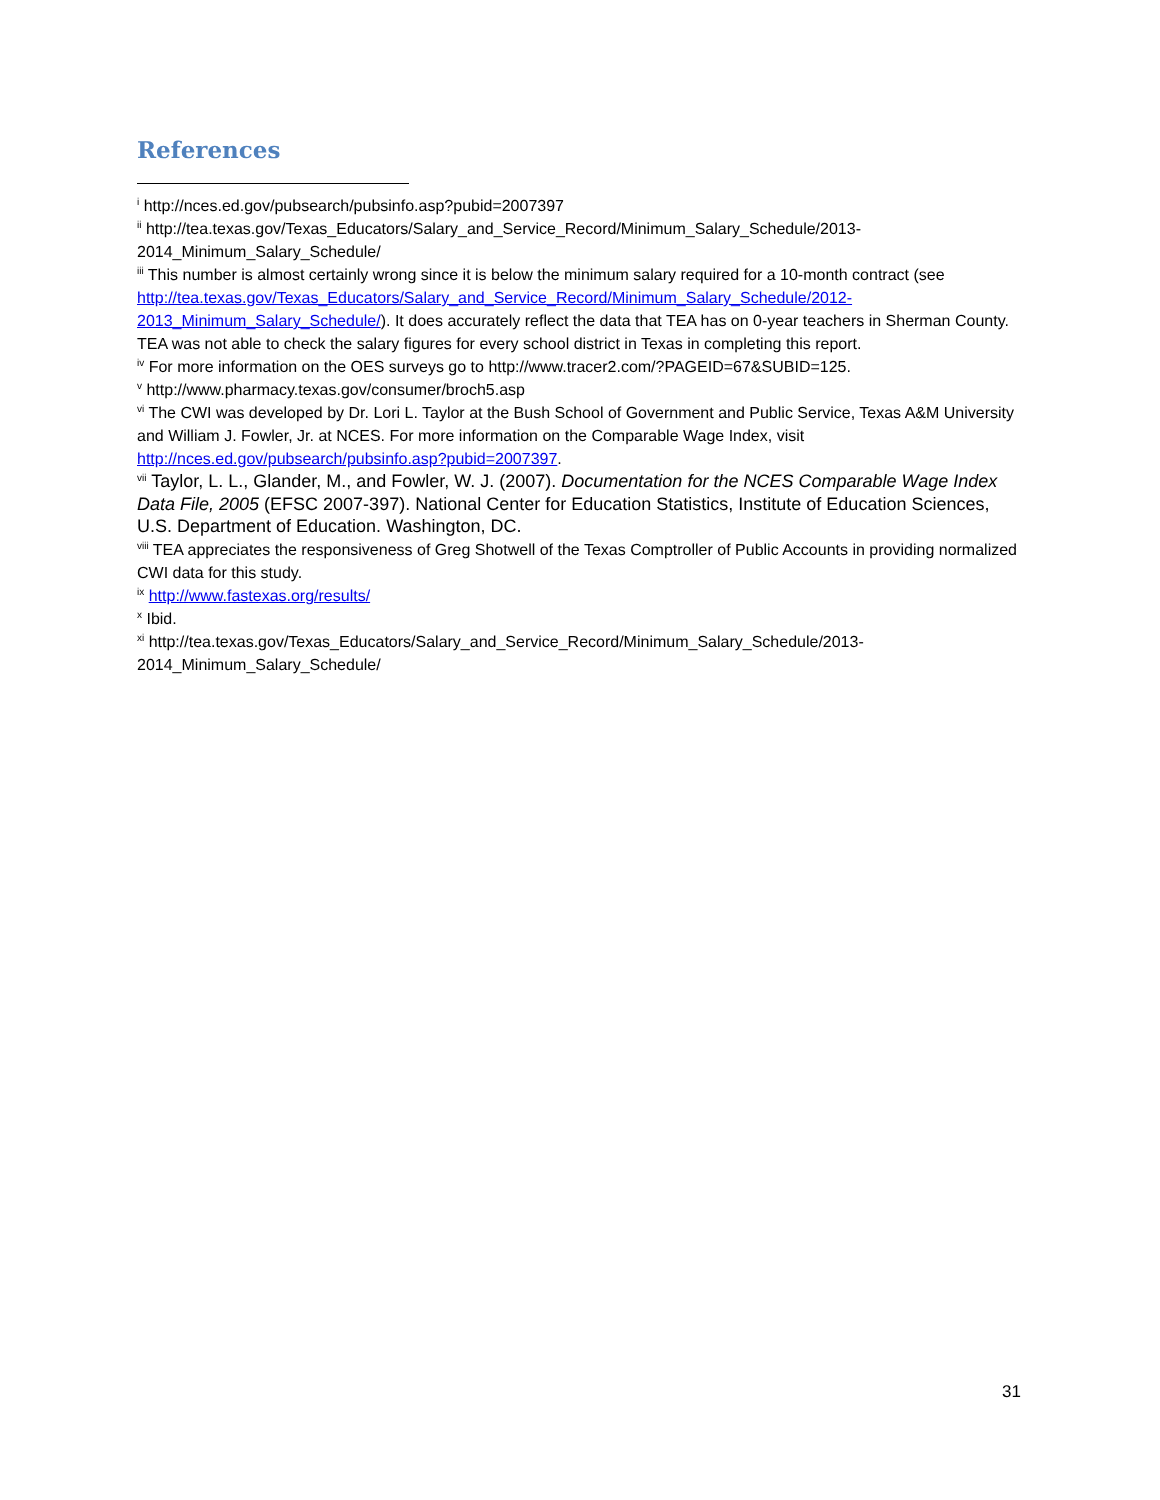References
<sup>i</sup> http://nces.ed.gov/pubsearch/pubsinfo.asp?pubid=2007397
<sup>ii</sup> http://tea.texas.gov/Texas_Educators/Salary_and_Service_Record/Minimum_Salary_Schedule/2013-2014_Minimum_Salary_Schedule/
<sup>iii</sup> This number is almost certainly wrong since it is below the minimum salary required for a 10-month contract (see http://tea.texas.gov/Texas_Educators/Salary_and_Service_Record/Minimum_Salary_Schedule/2012-2013_Minimum_Salary_Schedule/). It does accurately reflect the data that TEA has on 0-year teachers in Sherman County. TEA was not able to check the salary figures for every school district in Texas in completing this report.
<sup>iv</sup> For more information on the OES surveys go to http://www.tracer2.com/?PAGEID=67&SUBID=125.
<sup>v</sup> http://www.pharmacy.texas.gov/consumer/broch5.asp
<sup>vi</sup> The CWI was developed by Dr. Lori L. Taylor at the Bush School of Government and Public Service, Texas A&M University and William J. Fowler, Jr. at NCES. For more information on the Comparable Wage Index, visit http://nces.ed.gov/pubsearch/pubsinfo.asp?pubid=2007397.
<sup>vii</sup> Taylor, L. L., Glander, M., and Fowler, W. J. (2007). Documentation for the NCES Comparable Wage Index Data File, 2005 (EFSC 2007-397). National Center for Education Statistics, Institute of Education Sciences, U.S. Department of Education. Washington, DC.
<sup>viii</sup> TEA appreciates the responsiveness of Greg Shotwell of the Texas Comptroller of Public Accounts in providing normalized CWI data for this study.
<sup>ix</sup> http://www.fastexas.org/results/
<sup>x</sup> Ibid.
<sup>xi</sup> http://tea.texas.gov/Texas_Educators/Salary_and_Service_Record/Minimum_Salary_Schedule/2013-2014_Minimum_Salary_Schedule/
31